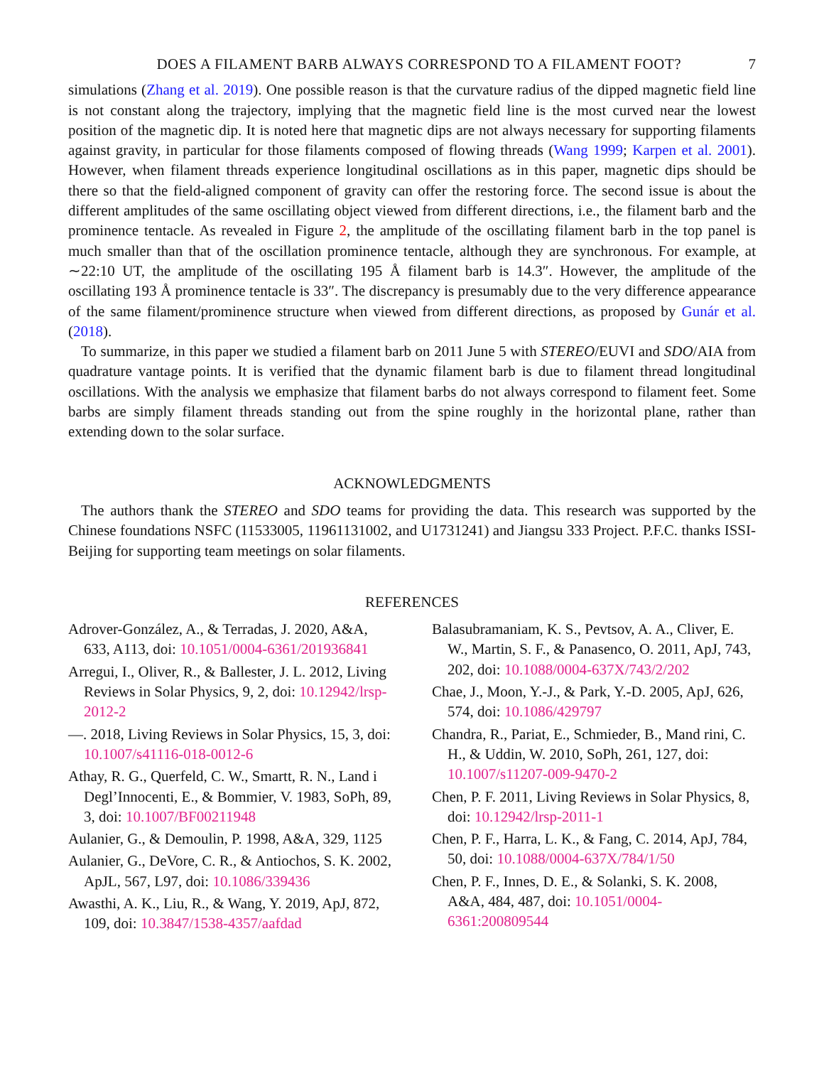DOES A FILAMENT BARB ALWAYS CORRESPOND TO A FILAMENT FOOT? 7
simulations (Zhang et al. 2019). One possible reason is that the curvature radius of the dipped magnetic field line is not constant along the trajectory, implying that the magnetic field line is the most curved near the lowest position of the magnetic dip. It is noted here that magnetic dips are not always necessary for supporting filaments against gravity, in particular for those filaments composed of flowing threads (Wang 1999; Karpen et al. 2001). However, when filament threads experience longitudinal oscillations as in this paper, magnetic dips should be there so that the field-aligned component of gravity can offer the restoring force. The second issue is about the different amplitudes of the same oscillating object viewed from different directions, i.e., the filament barb and the prominence tentacle. As revealed in Figure 2, the amplitude of the oscillating filament barb in the top panel is much smaller than that of the oscillation prominence tentacle, although they are synchronous. For example, at ∼22:10 UT, the amplitude of the oscillating 195 Å filament barb is 14.3″. However, the amplitude of the oscillating 193 Å prominence tentacle is 33″. The discrepancy is presumably due to the very difference appearance of the same filament/prominence structure when viewed from different directions, as proposed by Gunár et al. (2018).
To summarize, in this paper we studied a filament barb on 2011 June 5 with STEREO/EUVI and SDO/AIA from quadrature vantage points. It is verified that the dynamic filament barb is due to filament thread longitudinal oscillations. With the analysis we emphasize that filament barbs do not always correspond to filament feet. Some barbs are simply filament threads standing out from the spine roughly in the horizontal plane, rather than extending down to the solar surface.
ACKNOWLEDGMENTS
The authors thank the STEREO and SDO teams for providing the data. This research was supported by the Chinese foundations NSFC (11533005, 11961131002, and U1731241) and Jiangsu 333 Project. P.F.C. thanks ISSI-Beijing for supporting team meetings on solar filaments.
REFERENCES
Adrover-González, A., & Terradas, J. 2020, A&A, 633, A113, doi: 10.1051/0004-6361/201936841
Arregui, I., Oliver, R., & Ballester, J. L. 2012, Living Reviews in Solar Physics, 9, 2, doi: 10.12942/lrsp-2012-2
—. 2018, Living Reviews in Solar Physics, 15, 3, doi: 10.1007/s41116-018-0012-6
Athay, R. G., Querfeld, C. W., Smartt, R. N., Land i Degl’Innocenti, E., & Bommier, V. 1983, SoPh, 89, 3, doi: 10.1007/BF00211948
Aulanier, G., & Demoulin, P. 1998, A&A, 329, 1125
Aulanier, G., DeVore, C. R., & Antiochos, S. K. 2002, ApJL, 567, L97, doi: 10.1086/339436
Awasthi, A. K., Liu, R., & Wang, Y. 2019, ApJ, 872, 109, doi: 10.3847/1538-4357/aafdad
Balasubramaniam, K. S., Pevtsov, A. A., Cliver, E. W., Martin, S. F., & Panasenco, O. 2011, ApJ, 743, 202, doi: 10.1088/0004-637X/743/2/202
Chae, J., Moon, Y.-J., & Park, Y.-D. 2005, ApJ, 626, 574, doi: 10.1086/429797
Chandra, R., Pariat, E., Schmieder, B., Mand rini, C. H., & Uddin, W. 2010, SoPh, 261, 127, doi: 10.1007/s11207-009-9470-2
Chen, P. F. 2011, Living Reviews in Solar Physics, 8, doi: 10.12942/lrsp-2011-1
Chen, P. F., Harra, L. K., & Fang, C. 2014, ApJ, 784, 50, doi: 10.1088/0004-637X/784/1/50
Chen, P. F., Innes, D. E., & Solanki, S. K. 2008, A&A, 484, 487, doi: 10.1051/0004-6361:200809544